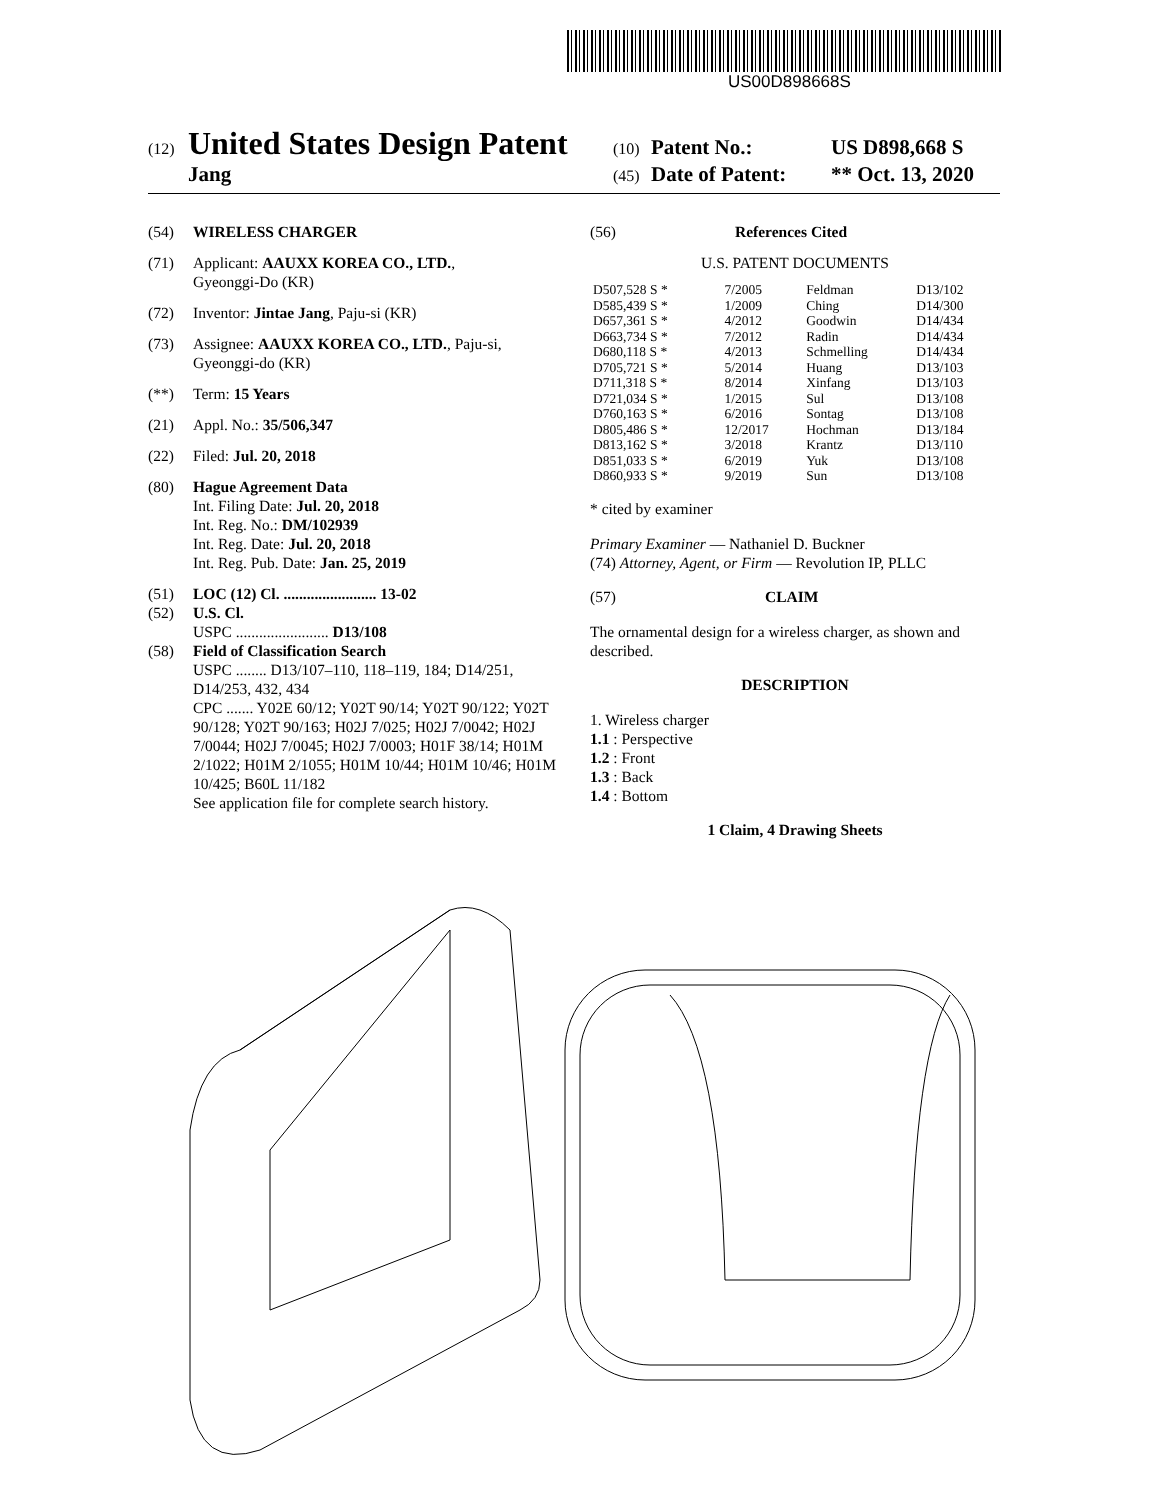US00D898668S
(12) United States Design Patent (10) Patent No.: US D898,668 S
Jang (45) Date of Patent: ** Oct. 13, 2020
(54) WIRELESS CHARGER
(71) Applicant: AAUXX KOREA CO., LTD.,
Gyeonggi-Do (KR)
(72) Inventor: Jintae Jang, Paju-si (KR)
(73) Assignee: AAUXX KOREA CO., LTD., Paju-si,
Gyeonggi-do (KR)
(**) Term: 15 Years
(21) Appl. No.: 35/506,347
(22) Filed: Jul. 20, 2018
(80) Hague Agreement Data
Int. Filing Date: Jul. 20, 2018
Int. Reg. No.: DM/102939
Int. Reg. Date: Jul. 20, 2018
Int. Reg. Pub. Date: Jan. 25, 2019
(51) LOC (12) Cl. ........................ 13-02
(52) U.S. Cl.
USPC ........................ D13/108
(58) Field of Classification Search
USPC ........ D13/107–110, 118–119, 184; D14/251, D14/253, 432, 434
CPC ....... Y02E 60/12; Y02T 90/14; Y02T 90/122; Y02T 90/128; Y02T 90/163; H02J 7/025; H02J 7/0042; H02J 7/0044; H02J 7/0045; H02J 7/0003; H01F 38/14; H01M 2/1022; H01M 2/1055; H01M 10/44; H01M 10/46; H01M 10/425; B60L 11/182
See application file for complete search history.
(56) References Cited
U.S. PATENT DOCUMENTS
| D507,528 S * | 7/2005 | Feldman | D13/102 |
| D585,439 S * | 1/2009 | Ching | D14/300 |
| D657,361 S * | 4/2012 | Goodwin | D14/434 |
| D663,734 S * | 7/2012 | Radin | D14/434 |
| D680,118 S * | 4/2013 | Schmelling | D14/434 |
| D705,721 S * | 5/2014 | Huang | D13/103 |
| D711,318 S * | 8/2014 | Xinfang | D13/103 |
| D721,034 S * | 1/2015 | Sul | D13/108 |
| D760,163 S * | 6/2016 | Sontag | D13/108 |
| D805,486 S * | 12/2017 | Hochman | D13/184 |
| D813,162 S * | 3/2018 | Krantz | D13/110 |
| D851,033 S * | 6/2019 | Yuk | D13/108 |
| D860,933 S * | 9/2019 | Sun | D13/108 |
* cited by examiner
Primary Examiner — Nathaniel D. Buckner
(74) Attorney, Agent, or Firm — Revolution IP, PLLC
(57) CLAIM
The ornamental design for a wireless charger, as shown and described.
DESCRIPTION
1. Wireless charger
1.1 : Perspective
1.2 : Front
1.3 : Back
1.4 : Bottom
1 Claim, 4 Drawing Sheets